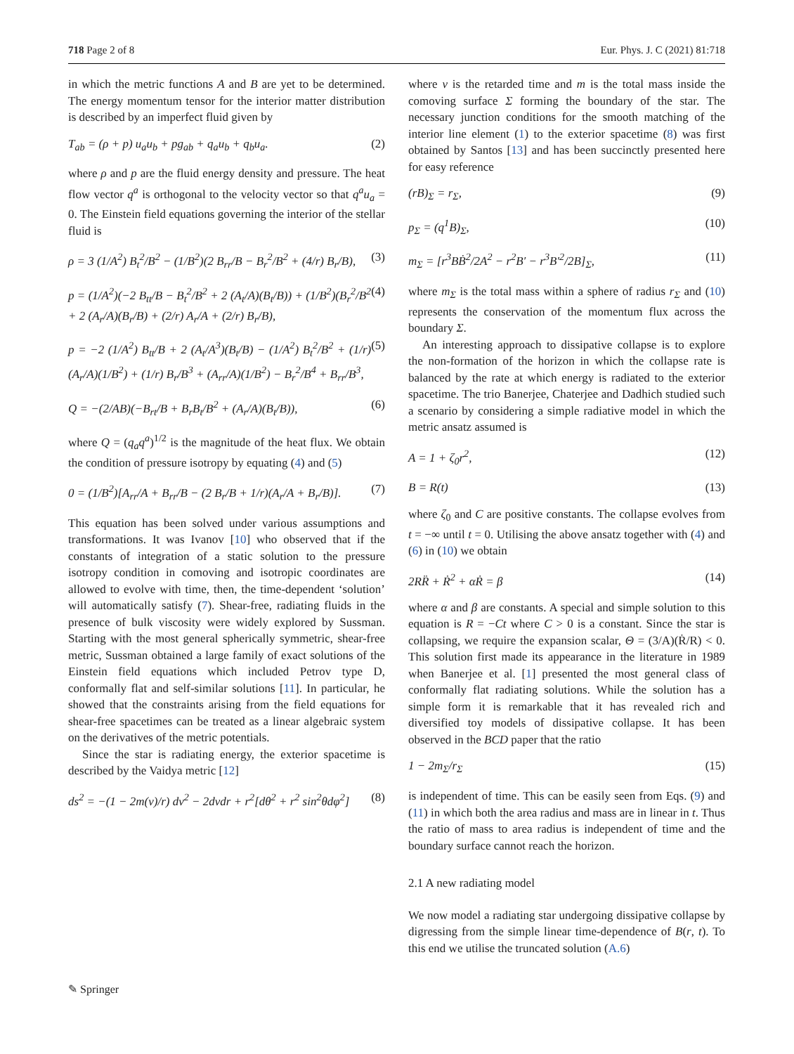718 Page 2 of 8 Eur. Phys. J. C (2021) 81:718
in which the metric functions A and B are yet to be determined. The energy momentum tensor for the interior matter distribution is described by an imperfect fluid given by
T<sub>ab</sub> = (ρ + p) u<sub>a</sub>u<sub>b</sub> + pg<sub>ab</sub> + q<sub>a</sub>u<sub>b</sub> + q<sub>b</sub>u<sub>a</sub>. (2)
where ρ and p are the fluid energy density and pressure. The heat flow vector q<sup>a</sup> is orthogonal to the velocity vector so that q<sup>a</sup>u<sub>a</sub> = 0. The Einstein field equations governing the interior of the stellar fluid is
ρ = 3 (1/A<sup>2</sup>) B<sub>t</sub><sup>2</sup>/B<sup>2</sup> − (1/B<sup>2</sup>)(2 B<sub>rr</sub>/B − B<sub>r</sub><sup>2</sup>/B<sup>2</sup> + (4/r) B<sub>r</sub>/B), (3)
p = (1/A<sup>2</sup>)(−2 B<sub>tt</sub>/B − B<sub>t</sub><sup>2</sup>/B<sup>2</sup> + 2 (A<sub>t</sub>/A)(B<sub>t</sub>/B)) + (1/B<sup>2</sup>)(B<sub>r</sub><sup>2</sup>/B<sup>2</sup> + 2 (A<sub>r</sub>/A)(B<sub>r</sub>/B) + (2/r) A<sub>r</sub>/A + (2/r) B<sub>r</sub>/B), (4)
p = −2 (1/A<sup>2</sup>) B<sub>tt</sub>/B + 2 (A<sub>t</sub>/A<sup>3</sup>)(B<sub>t</sub>/B) − (1/A<sup>2</sup>) B<sub>t</sub><sup>2</sup>/B<sup>2</sup> + (1/r)(A<sub>r</sub>/A)(1/B<sup>2</sup>) + (1/r) B<sub>r</sub>/B<sup>3</sup> + (A<sub>rr</sub>/A)(1/B<sup>2</sup>) − B<sub>r</sub><sup>2</sup>/B<sup>4</sup> + B<sub>rr</sub>/B<sup>3</sup>, (5)
Q = −(2/AB)(−B<sub>rt</sub>/B + B<sub>r</sub>B<sub>t</sub>/B<sup>2</sup> + (A<sub>r</sub>/A)(B<sub>t</sub>/B)), (6)
where Q = (q<sub>a</sub>q<sup>a</sup>)<sup>1/2</sup> is the magnitude of the heat flux. We obtain the condition of pressure isotropy by equating (4) and (5)
0 = (1/B<sup>2</sup>)[A<sub>rr</sub>/A + B<sub>rr</sub>/B − (2 B<sub>r</sub>/B + 1/r)(A<sub>r</sub>/A + B<sub>r</sub>/B)]. (7)
This equation has been solved under various assumptions and transformations. It was Ivanov [10] who observed that if the constants of integration of a static solution to the pressure isotropy condition in comoving and isotropic coordinates are allowed to evolve with time, then, the time-dependent ‘solution’ will automatically satisfy (7). Shear-free, radiating fluids in the presence of bulk viscosity were widely explored by Sussman. Starting with the most general spherically symmetric, shear-free metric, Sussman obtained a large family of exact solutions of the Einstein field equations which included Petrov type D, conformally flat and self-similar solutions [11]. In particular, he showed that the constraints arising from the field equations for shear-free spacetimes can be treated as a linear algebraic system on the derivatives of the metric potentials.
Since the star is radiating energy, the exterior spacetime is described by the Vaidya metric [12]
ds<sup>2</sup> = −(1 − 2m(v)/r) dv<sup>2</sup> − 2dvdr + r<sup>2</sup>[dθ<sup>2</sup> + r<sup>2</sup> sin<sup>2</sup>θdφ<sup>2</sup>] (8)
where v is the retarded time and m is the total mass inside the comoving surface Σ forming the boundary of the star. The necessary junction conditions for the smooth matching of the interior line element (1) to the exterior spacetime (8) was first obtained by Santos [13] and has been succinctly presented here for easy reference
(rB)<sub>Σ</sub> = r<sub>Σ</sub>, (9)
p<sub>Σ</sub> = (q<sup>1</sup>B)<sub>Σ</sub>, (10)
m<sub>Σ</sub> = [r<sup>3</sup>BḂ<sup>2</sup>/2A<sup>2</sup> − r<sup>2</sup>B′ − r<sup>3</sup>B′<sup>2</sup>/2B]<sub>Σ</sub>, (11)
where m<sub>Σ</sub> is the total mass within a sphere of radius r<sub>Σ</sub> and (10) represents the conservation of the momentum flux across the boundary Σ.
An interesting approach to dissipative collapse is to explore the non-formation of the horizon in which the collapse rate is balanced by the rate at which energy is radiated to the exterior spacetime. The trio Banerjee, Chaterjee and Dadhich studied such a scenario by considering a simple radiative model in which the metric ansatz assumed is
A = 1 + ζ<sub>0</sub>r<sup>2</sup>, (12)
B = R(t) (13)
where ζ<sub>0</sub> and C are positive constants. The collapse evolves from t = −∞ until t = 0. Utilising the above ansatz together with (4) and (6) in (10) we obtain
2RR̈ + Ṙ<sup>2</sup> + αṘ = β (14)
where α and β are constants. A special and simple solution to this equation is R = −Ct where C > 0 is a constant. Since the star is collapsing, we require the expansion scalar, Θ = (3/A)(Ṙ/R) < 0. This solution first made its appearance in the literature in 1989 when Banerjee et al. [1] presented the most general class of conformally flat radiating solutions. While the solution has a simple form it is remarkable that it has revealed rich and diversified toy models of dissipative collapse. It has been observed in the BCD paper that the ratio
1 − 2m<sub>Σ</sub>/r<sub>Σ</sub> (15)
is independent of time. This can be easily seen from Eqs. (9) and (11) in which both the area radius and mass are in linear in t. Thus the ratio of mass to area radius is independent of time and the boundary surface cannot reach the horizon.
2.1 A new radiating model
We now model a radiating star undergoing dissipative collapse by digressing from the simple linear time-dependence of B(r, t). To this end we utilise the truncated solution (A.6)
✎ Springer